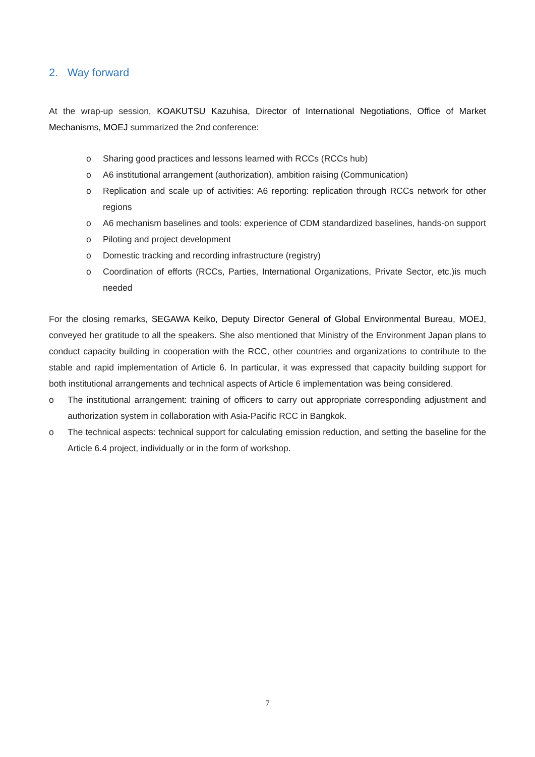2. Way forward
At the wrap-up session, KOAKUTSU Kazuhisa, Director of International Negotiations, Office of Market Mechanisms, MOEJ summarized the 2nd conference:
o Sharing good practices and lessons learned with RCCs (RCCs hub)
o A6 institutional arrangement (authorization), ambition raising (Communication)
o Replication and scale up of activities: A6 reporting: replication through RCCs network for other regions
o A6 mechanism baselines and tools: experience of CDM standardized baselines, hands-on support
o Piloting and project development
o Domestic tracking and recording infrastructure (registry)
o Coordination of efforts (RCCs, Parties, International Organizations, Private Sector, etc.)is much needed
For the closing remarks, SEGAWA Keiko, Deputy Director General of Global Environmental Bureau, MOEJ, conveyed her gratitude to all the speakers. She also mentioned that Ministry of the Environment Japan plans to conduct capacity building in cooperation with the RCC, other countries and organizations to contribute to the stable and rapid implementation of Article 6. In particular, it was expressed that capacity building support for both institutional arrangements and technical aspects of Article 6 implementation was being considered.
o The institutional arrangement: training of officers to carry out appropriate corresponding adjustment and authorization system in collaboration with Asia-Pacific RCC in Bangkok.
o The technical aspects: technical support for calculating emission reduction, and setting the baseline for the Article 6.4 project, individually or in the form of workshop.
7